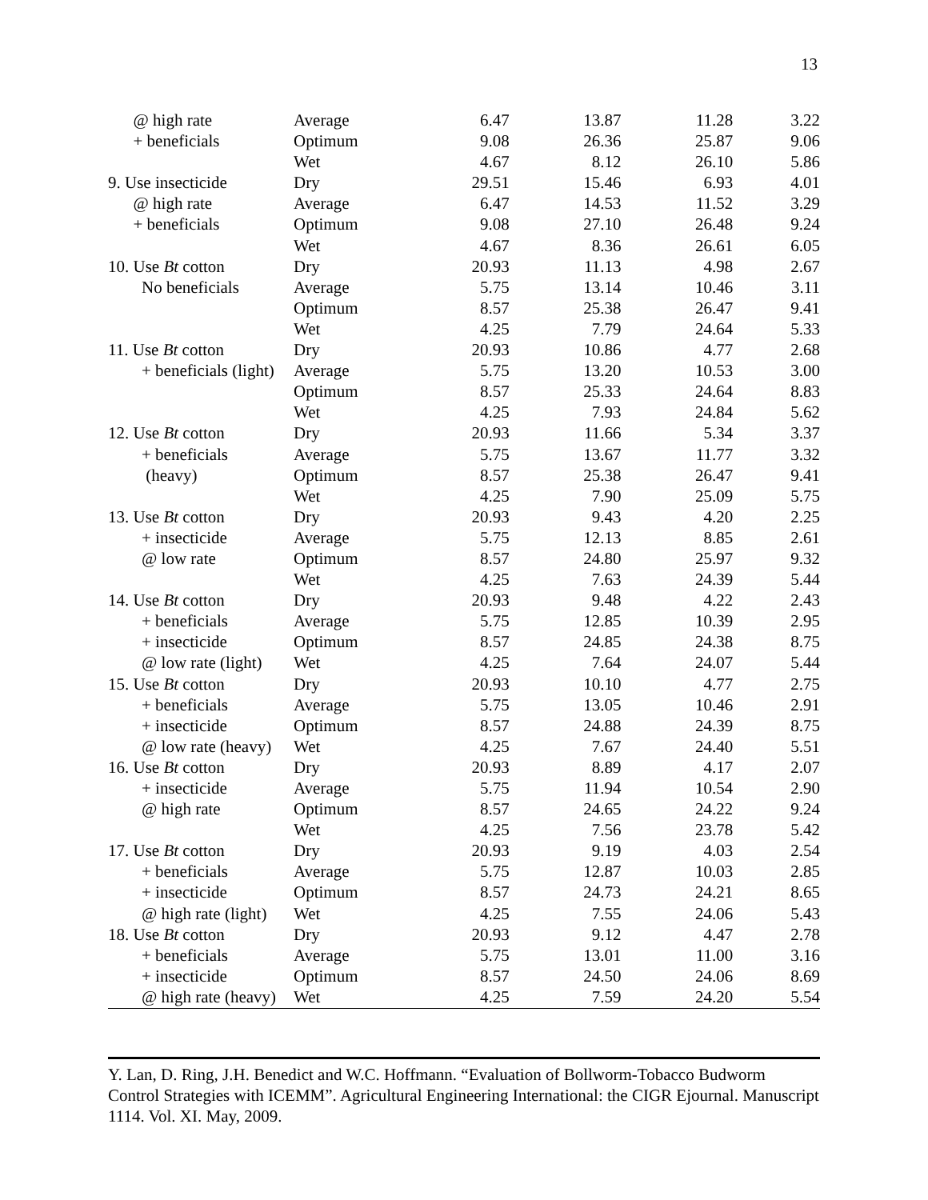13
| @ high rate | Average | 6.47 | 13.87 | 11.28 | 3.22 |
| + beneficials | Optimum | 9.08 | 26.36 | 25.87 | 9.06 |
| | Wet | 4.67 | 8.12 | 26.10 | 5.86 |
| 9. Use insecticide | Dry | 29.51 | 15.46 | 6.93 | 4.01 |
| @ high rate | Average | 6.47 | 14.53 | 11.52 | 3.29 |
| + beneficials | Optimum | 9.08 | 27.10 | 26.48 | 9.24 |
| | Wet | 4.67 | 8.36 | 26.61 | 6.05 |
| 10. Use Bt cotton | Dry | 20.93 | 11.13 | 4.98 | 2.67 |
| No beneficials | Average | 5.75 | 13.14 | 10.46 | 3.11 |
| | Optimum | 8.57 | 25.38 | 26.47 | 9.41 |
| | Wet | 4.25 | 7.79 | 24.64 | 5.33 |
| 11. Use Bt cotton | Dry | 20.93 | 10.86 | 4.77 | 2.68 |
| + beneficials (light) | Average | 5.75 | 13.20 | 10.53 | 3.00 |
| | Optimum | 8.57 | 25.33 | 24.64 | 8.83 |
| | Wet | 4.25 | 7.93 | 24.84 | 5.62 |
| 12. Use Bt cotton | Dry | 20.93 | 11.66 | 5.34 | 3.37 |
| + beneficials | Average | 5.75 | 13.67 | 11.77 | 3.32 |
| (heavy) | Optimum | 8.57 | 25.38 | 26.47 | 9.41 |
| | Wet | 4.25 | 7.90 | 25.09 | 5.75 |
| 13. Use Bt cotton | Dry | 20.93 | 9.43 | 4.20 | 2.25 |
| + insecticide | Average | 5.75 | 12.13 | 8.85 | 2.61 |
| @ low rate | Optimum | 8.57 | 24.80 | 25.97 | 9.32 |
| | Wet | 4.25 | 7.63 | 24.39 | 5.44 |
| 14. Use Bt cotton | Dry | 20.93 | 9.48 | 4.22 | 2.43 |
| + beneficials | Average | 5.75 | 12.85 | 10.39 | 2.95 |
| + insecticide | Optimum | 8.57 | 24.85 | 24.38 | 8.75 |
| @ low rate (light) | Wet | 4.25 | 7.64 | 24.07 | 5.44 |
| 15. Use Bt cotton | Dry | 20.93 | 10.10 | 4.77 | 2.75 |
| + beneficials | Average | 5.75 | 13.05 | 10.46 | 2.91 |
| + insecticide | Optimum | 8.57 | 24.88 | 24.39 | 8.75 |
| @ low rate (heavy) | Wet | 4.25 | 7.67 | 24.40 | 5.51 |
| 16. Use Bt cotton | Dry | 20.93 | 8.89 | 4.17 | 2.07 |
| + insecticide | Average | 5.75 | 11.94 | 10.54 | 2.90 |
| @ high rate | Optimum | 8.57 | 24.65 | 24.22 | 9.24 |
| | Wet | 4.25 | 7.56 | 23.78 | 5.42 |
| 17. Use Bt cotton | Dry | 20.93 | 9.19 | 4.03 | 2.54 |
| + beneficials | Average | 5.75 | 12.87 | 10.03 | 2.85 |
| + insecticide | Optimum | 8.57 | 24.73 | 24.21 | 8.65 |
| @ high rate (light) | Wet | 4.25 | 7.55 | 24.06 | 5.43 |
| 18. Use Bt cotton | Dry | 20.93 | 9.12 | 4.47 | 2.78 |
| + beneficials | Average | 5.75 | 13.01 | 11.00 | 3.16 |
| + insecticide | Optimum | 8.57 | 24.50 | 24.06 | 8.69 |
| @ high rate (heavy) | Wet | 4.25 | 7.59 | 24.20 | 5.54 |
Y. Lan, D. Ring, J.H. Benedict and W.C. Hoffmann. “Evaluation of Bollworm-Tobacco Budworm Control Strategies with ICEMM”. Agricultural Engineering International: the CIGR Ejournal. Manuscript 1114. Vol. XI. May, 2009.